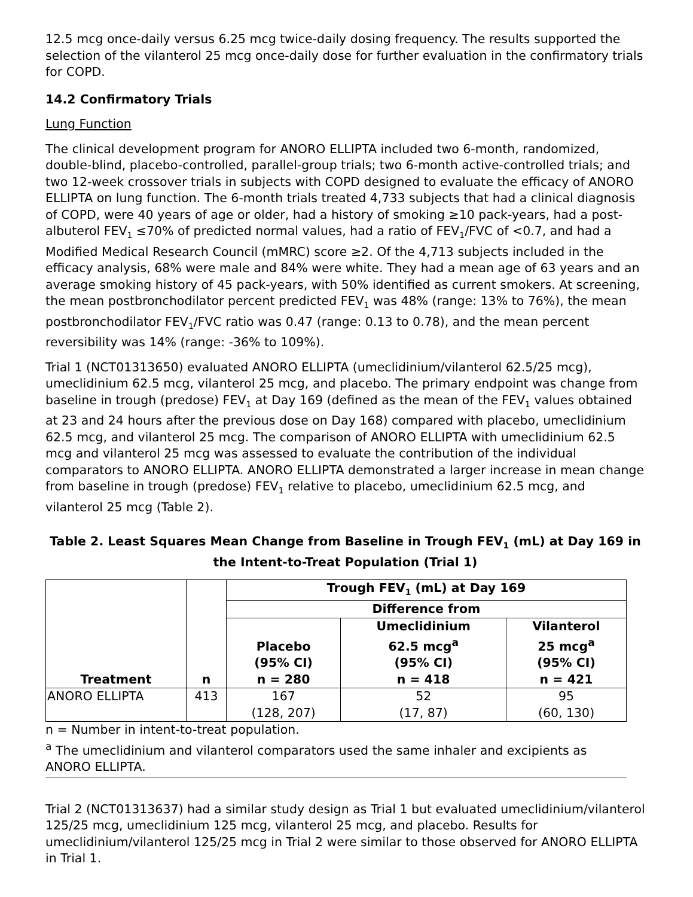12.5 mcg once-daily versus 6.25 mcg twice-daily dosing frequency. The results supported the selection of the vilanterol 25 mcg once-daily dose for further evaluation in the confirmatory trials for COPD.
14.2 Confirmatory Trials
Lung Function
The clinical development program for ANORO ELLIPTA included two 6-month, randomized, double-blind, placebo-controlled, parallel-group trials; two 6-month active-controlled trials; and two 12-week crossover trials in subjects with COPD designed to evaluate the efficacy of ANORO ELLIPTA on lung function. The 6-month trials treated 4,733 subjects that had a clinical diagnosis of COPD, were 40 years of age or older, had a history of smoking ≥10 pack-years, had a post-albuterol FEV<sub>1</sub> ≤70% of predicted normal values, had a ratio of FEV<sub>1</sub>/FVC of <0.7, and had a Modified Medical Research Council (mMRC) score ≥2. Of the 4,713 subjects included in the efficacy analysis, 68% were male and 84% were white. They had a mean age of 63 years and an average smoking history of 45 pack-years, with 50% identified as current smokers. At screening, the mean postbronchodilator percent predicted FEV<sub>1</sub> was 48% (range: 13% to 76%), the mean postbronchodilator FEV<sub>1</sub>/FVC ratio was 0.47 (range: 0.13 to 0.78), and the mean percent reversibility was 14% (range: -36% to 109%).
Trial 1 (NCT01313650) evaluated ANORO ELLIPTA (umeclidinium/vilanterol 62.5/25 mcg), umeclidinium 62.5 mcg, vilanterol 25 mcg, and placebo. The primary endpoint was change from baseline in trough (predose) FEV<sub>1</sub> at Day 169 (defined as the mean of the FEV<sub>1</sub> values obtained at 23 and 24 hours after the previous dose on Day 168) compared with placebo, umeclidinium 62.5 mcg, and vilanterol 25 mcg. The comparison of ANORO ELLIPTA with umeclidinium 62.5 mcg and vilanterol 25 mcg was assessed to evaluate the contribution of the individual comparators to ANORO ELLIPTA. ANORO ELLIPTA demonstrated a larger increase in mean change from baseline in trough (predose) FEV<sub>1</sub> relative to placebo, umeclidinium 62.5 mcg, and vilanterol 25 mcg (Table 2).
Table 2. Least Squares Mean Change from Baseline in Trough FEV<sub>1</sub> (mL) at Day 169 in the Intent-to-Treat Population (Trial 1)
| Treatment | n | Trough FEV<sub>1</sub> (mL) at Day 169 | | |
| --- | --- | --- | --- | --- |
| | | Difference from | | |
| | | Placebo (95% CI) n = 280 | Umeclidinium 62.5 mcg<sup>a</sup> (95% CI) n = 418 | Vilanterol 25 mcg<sup>a</sup> (95% CI) n = 421 |
| ANORO ELLIPTA | 413 | 167 (128, 207) | 52 (17, 87) | 95 (60, 130) |
n = Number in intent-to-treat population.
<sup>a</sup> The umeclidinium and vilanterol comparators used the same inhaler and excipients as ANORO ELLIPTA.
Trial 2 (NCT01313637) had a similar study design as Trial 1 but evaluated umeclidinium/vilanterol 125/25 mcg, umeclidinium 125 mcg, vilanterol 25 mcg, and placebo. Results for umeclidinium/vilanterol 125/25 mcg in Trial 2 were similar to those observed for ANORO ELLIPTA in Trial 1.